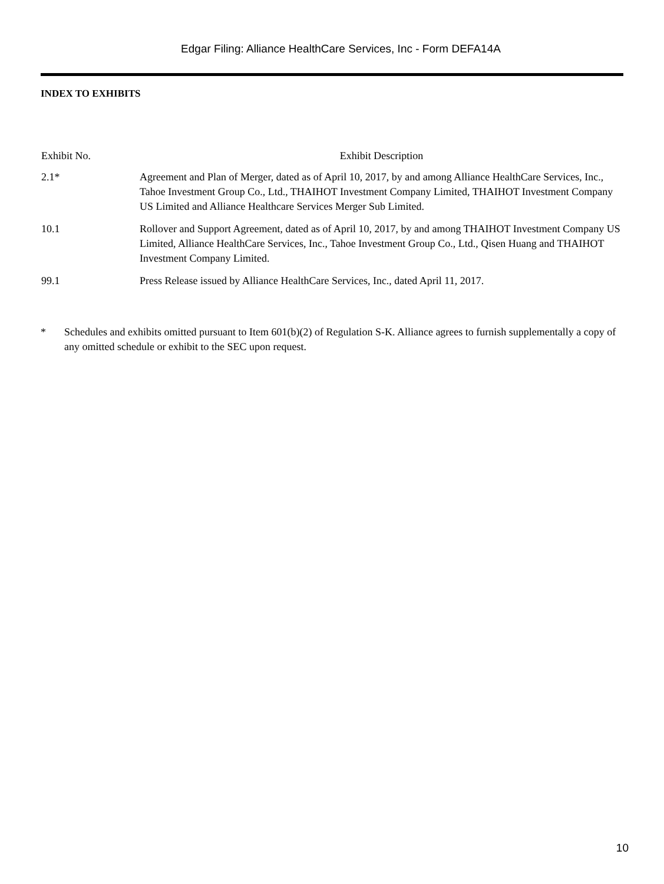Edgar Filing: Alliance HealthCare Services, Inc - Form DEFA14A
INDEX TO EXHIBITS
| Exhibit No. | Exhibit Description |
| --- | --- |
| 2.1* | Agreement and Plan of Merger, dated as of April 10, 2017, by and among Alliance HealthCare Services, Inc., Tahoe Investment Group Co., Ltd., THAIHOT Investment Company Limited, THAIHOT Investment Company US Limited and Alliance Healthcare Services Merger Sub Limited. |
| 10.1 | Rollover and Support Agreement, dated as of April 10, 2017, by and among THAIHOT Investment Company US Limited, Alliance HealthCare Services, Inc., Tahoe Investment Group Co., Ltd., Qisen Huang and THAIHOT Investment Company Limited. |
| 99.1 | Press Release issued by Alliance HealthCare Services, Inc., dated April 11, 2017. |
* Schedules and exhibits omitted pursuant to Item 601(b)(2) of Regulation S-K. Alliance agrees to furnish supplementally a copy of any omitted schedule or exhibit to the SEC upon request.
10